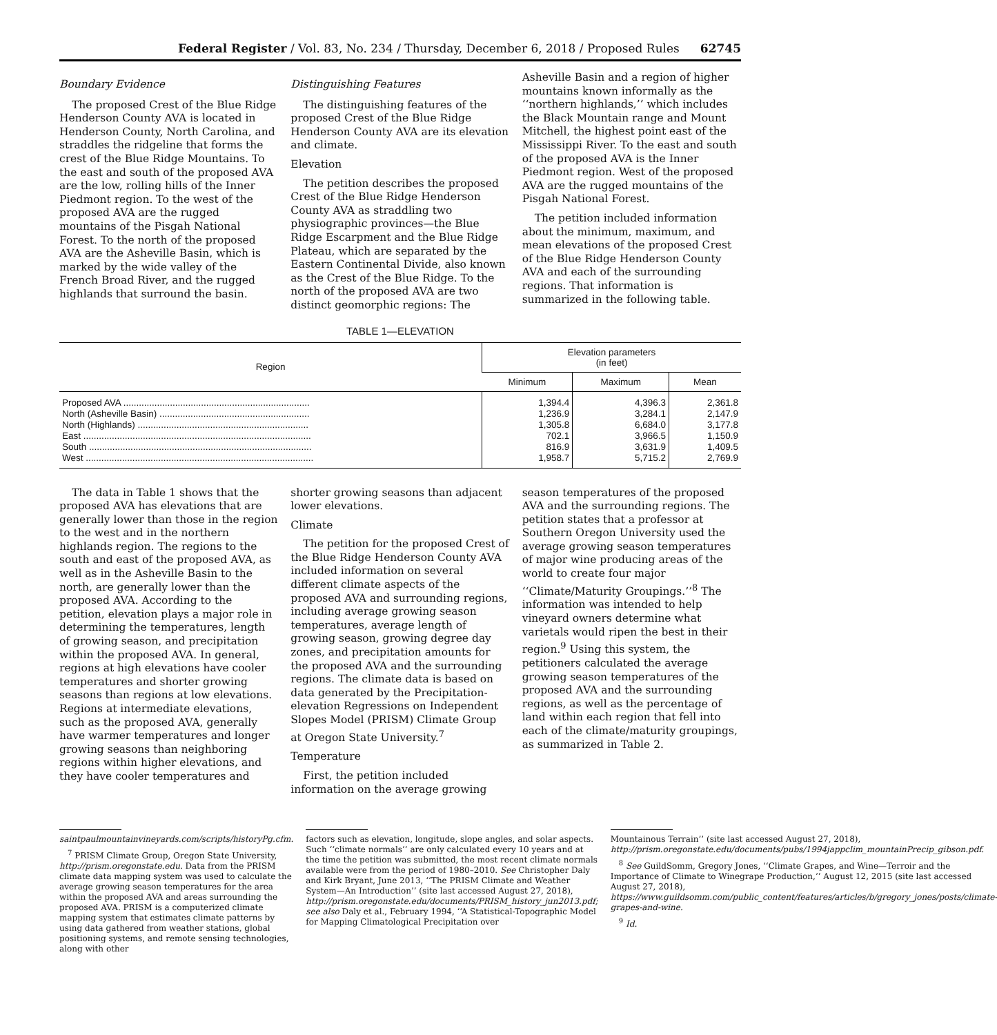Federal Register / Vol. 83, No. 234 / Thursday, December 6, 2018 / Proposed Rules 62745
Boundary Evidence
The proposed Crest of the Blue Ridge Henderson County AVA is located in Henderson County, North Carolina, and straddles the ridgeline that forms the crest of the Blue Ridge Mountains. To the east and south of the proposed AVA are the low, rolling hills of the Inner Piedmont region. To the west of the proposed AVA are the rugged mountains of the Pisgah National Forest. To the north of the proposed AVA are the Asheville Basin, which is marked by the wide valley of the French Broad River, and the rugged highlands that surround the basin.
Distinguishing Features
The distinguishing features of the proposed Crest of the Blue Ridge Henderson County AVA are its elevation and climate.
Elevation
The petition describes the proposed Crest of the Blue Ridge Henderson County AVA as straddling two physiographic provinces—the Blue Ridge Escarpment and the Blue Ridge Plateau, which are separated by the Eastern Continental Divide, also known as the Crest of the Blue Ridge. To the north of the proposed AVA are two distinct geomorphic regions: The
Asheville Basin and a region of higher mountains known informally as the ‘‘northern highlands,’’ which includes the Black Mountain range and Mount Mitchell, the highest point east of the Mississippi River. To the east and south of the proposed AVA is the Inner Piedmont region. West of the proposed AVA are the rugged mountains of the Pisgah National Forest.
The petition included information about the minimum, maximum, and mean elevations of the proposed Crest of the Blue Ridge Henderson County AVA and each of the surrounding regions. That information is summarized in the following table.
TABLE 1—ELEVATION
| Region | Elevation parameters (in feet) | | |
| --- | --- | --- | --- |
| | Minimum | Maximum | Mean |
| Proposed AVA ........................................................................ | 1,394.4 | 4,396.3 | 2,361.8 |
| North (Asheville Basin) .......................................................... | 1,236.9 | 3,284.1 | 2,147.9 |
| North (Highlands) .................................................................. | 1,305.8 | 6,684.0 | 3,177.8 |
| East ........................................................................................ | 702.1 | 3,966.5 | 1,150.9 |
| South ...................................................................................... | 816.9 | 3,631.9 | 1,409.5 |
| West ........................................................................................ | 1,958.7 | 5,715.2 | 2,769.9 |
The data in Table 1 shows that the proposed AVA has elevations that are generally lower than those in the region to the west and in the northern highlands region. The regions to the south and east of the proposed AVA, as well as in the Asheville Basin to the north, are generally lower than the proposed AVA. According to the petition, elevation plays a major role in determining the temperatures, length of growing season, and precipitation within the proposed AVA. In general, regions at high elevations have cooler temperatures and shorter growing seasons than regions at low elevations. Regions at intermediate elevations, such as the proposed AVA, generally have warmer temperatures and longer growing seasons than neighboring regions within higher elevations, and they have cooler temperatures and
shorter growing seasons than adjacent lower elevations.
Climate
The petition for the proposed Crest of the Blue Ridge Henderson County AVA included information on several different climate aspects of the proposed AVA and surrounding regions, including average growing season temperatures, average length of growing season, growing degree day zones, and precipitation amounts for the proposed AVA and the surrounding regions. The climate data is based on data generated by the Precipitation-elevation Regressions on Independent Slopes Model (PRISM) Climate Group at Oregon State University.<sup>7</sup>
Temperature
First, the petition included information on the average growing
season temperatures of the proposed AVA and the surrounding regions. The petition states that a professor at Southern Oregon University used the average growing season temperatures of major wine producing areas of the world to create four major ‘‘Climate/Maturity Groupings.’’<sup>8</sup> The information was intended to help vineyard owners determine what varietals would ripen the best in their region.<sup>9</sup> Using this system, the petitioners calculated the average growing season temperatures of the proposed AVA and the surrounding regions, as well as the percentage of land within each region that fell into each of the climate/maturity groupings, as summarized in Table 2.
saintpaulmountainvineyards.com/scripts/historyPg.cfm.
<sup>7</sup> PRISM Climate Group, Oregon State University, http://prism.oregonstate.edu. Data from the PRISM climate data mapping system was used to calculate the average growing season temperatures for the area within the proposed AVA and areas surrounding the proposed AVA. PRISM is a computerized climate mapping system that estimates climate patterns by using data gathered from weather stations, global positioning systems, and remote sensing technologies, along with other
factors such as elevation, longitude, slope angles, and solar aspects. Such ‘‘climate normals’’ are only calculated every 10 years and at the time the petition was submitted, the most recent climate normals available were from the period of 1980–2010. See Christopher Daly and Kirk Bryant, June 2013, ‘‘The PRISM Climate and Weather System—An Introduction’’ (site last accessed August 27, 2018), http://prism.oregonstate.edu/documents/PRISM_history_jun2013.pdf; see also Daly et al., February 1994, ‘‘A Statistical-Topographic Model for Mapping Climatological Precipitation over
Mountainous Terrain’’ (site last accessed August 27, 2018), http://prism.oregonstate.edu/documents/pubs/1994jappclim_mountainPrecip_gibson.pdf.
<sup>8</sup> See GuildSomm, Gregory Jones, ‘‘Climate Grapes, and Wine—Terroir and the Importance of Climate to Winegrape Production,’’ August 12, 2015 (site last accessed August 27, 2018), https://www.guildsomm.com/public_content/features/articles/b/gregory_jones/posts/climate-grapes-and-wine.
<sup>9</sup> Id.